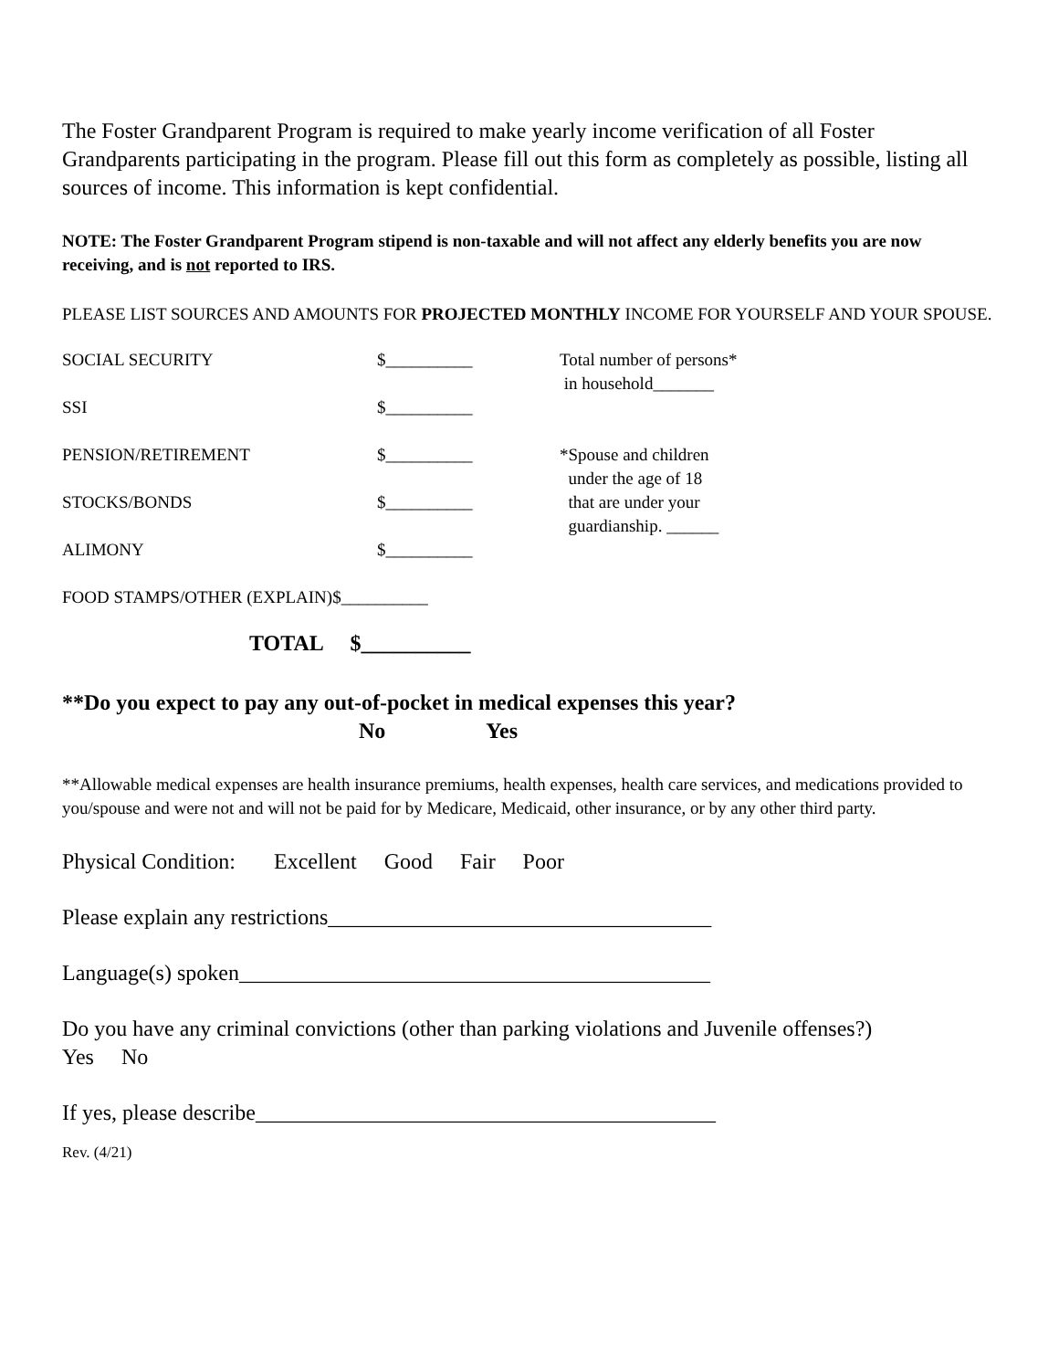The Foster Grandparent Program is required to make yearly income verification of all Foster Grandparents participating in the program. Please fill out this form as completely as possible, listing all sources of income. This information is kept confidential.
NOTE: The Foster Grandparent Program stipend is non-taxable and will not affect any elderly benefits you are now receiving, and is not reported to IRS.
PLEASE LIST SOURCES AND AMOUNTS FOR PROJECTED MONTHLY INCOME FOR YOURSELF AND YOUR SPOUSE.
SOCIAL SECURITY $__________ Total number of persons*
in household_______
SSI $__________
PENSION/RETIREMENT $__________ *Spouse and children
under the age of 18
STOCKS/BONDS $__________ that are under your
guardianship. ______
ALIMONY $__________
FOOD STAMPS/OTHER (EXPLAIN)$__________
TOTAL $__________
**Do you expect to pay any out-of-pocket in medical expenses this year?
No Yes
**Allowable medical expenses are health insurance premiums, health expenses, health care services, and medications provided to you/spouse and were not and will not be paid for by Medicare, Medicaid, other insurance, or by any other third party.
Physical Condition: Excellent Good Fair Poor
Please explain any restrictions___________________________________
Language(s) spoken___________________________________________
Do you have any criminal convictions (other than parking violations and Juvenile offenses?)
Yes No
If yes, please describe__________________________________________
Rev. (4/21)